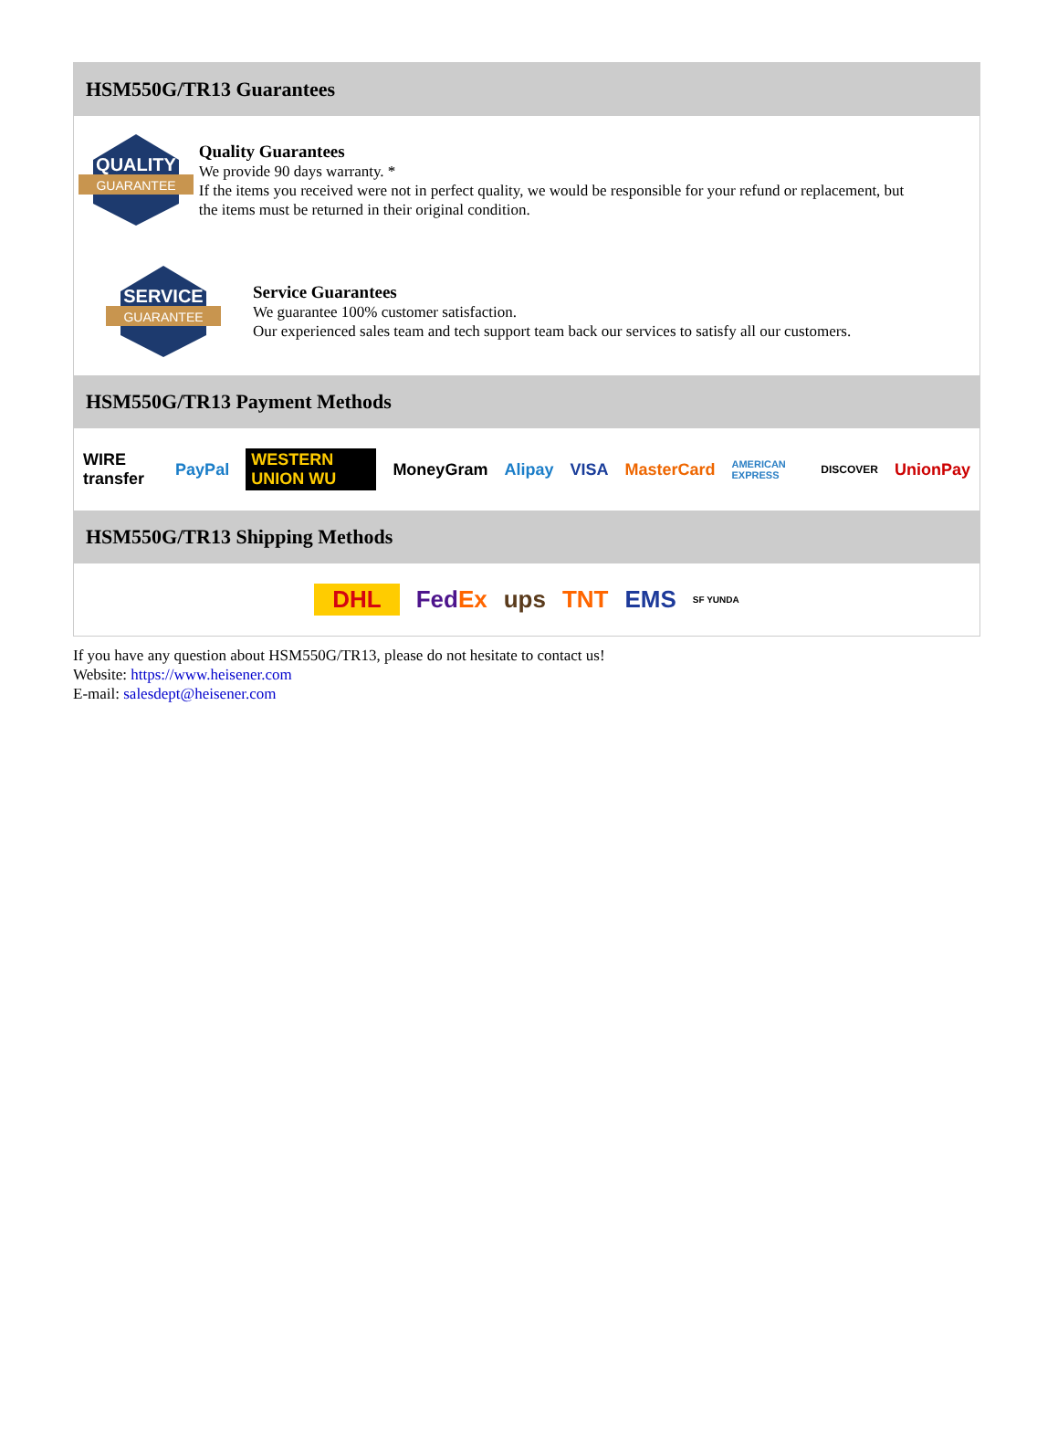HSM550G/TR13 Guarantees
QUALITY
GUARANTEE
Quality Guarantees
We provide 90 days warranty. *
If the items you received were not in perfect quality, we would be responsible for your refund or replacement, but the items must be returned in their original condition.
SERVICE
GUARANTEE
Service Guarantees
We guarantee 100% customer satisfaction.
Our experienced sales team and tech support team back our services to satisfy all our customers.
HSM550G/TR13 Payment Methods
WIRE transfer PayPal WESTERN UNION WU MoneyGram Alipay VISA MasterCard AMERICAN EXPRESS DISCOVER UnionPay
HSM550G/TR13 Shipping Methods
DHL FedEx ups TNT EMS SF YUNDA
If you have any question about HSM550G/TR13, please do not hesitate to contact us!
Website: https://www.heisener.com
E-mail: salesdept@heisener.com